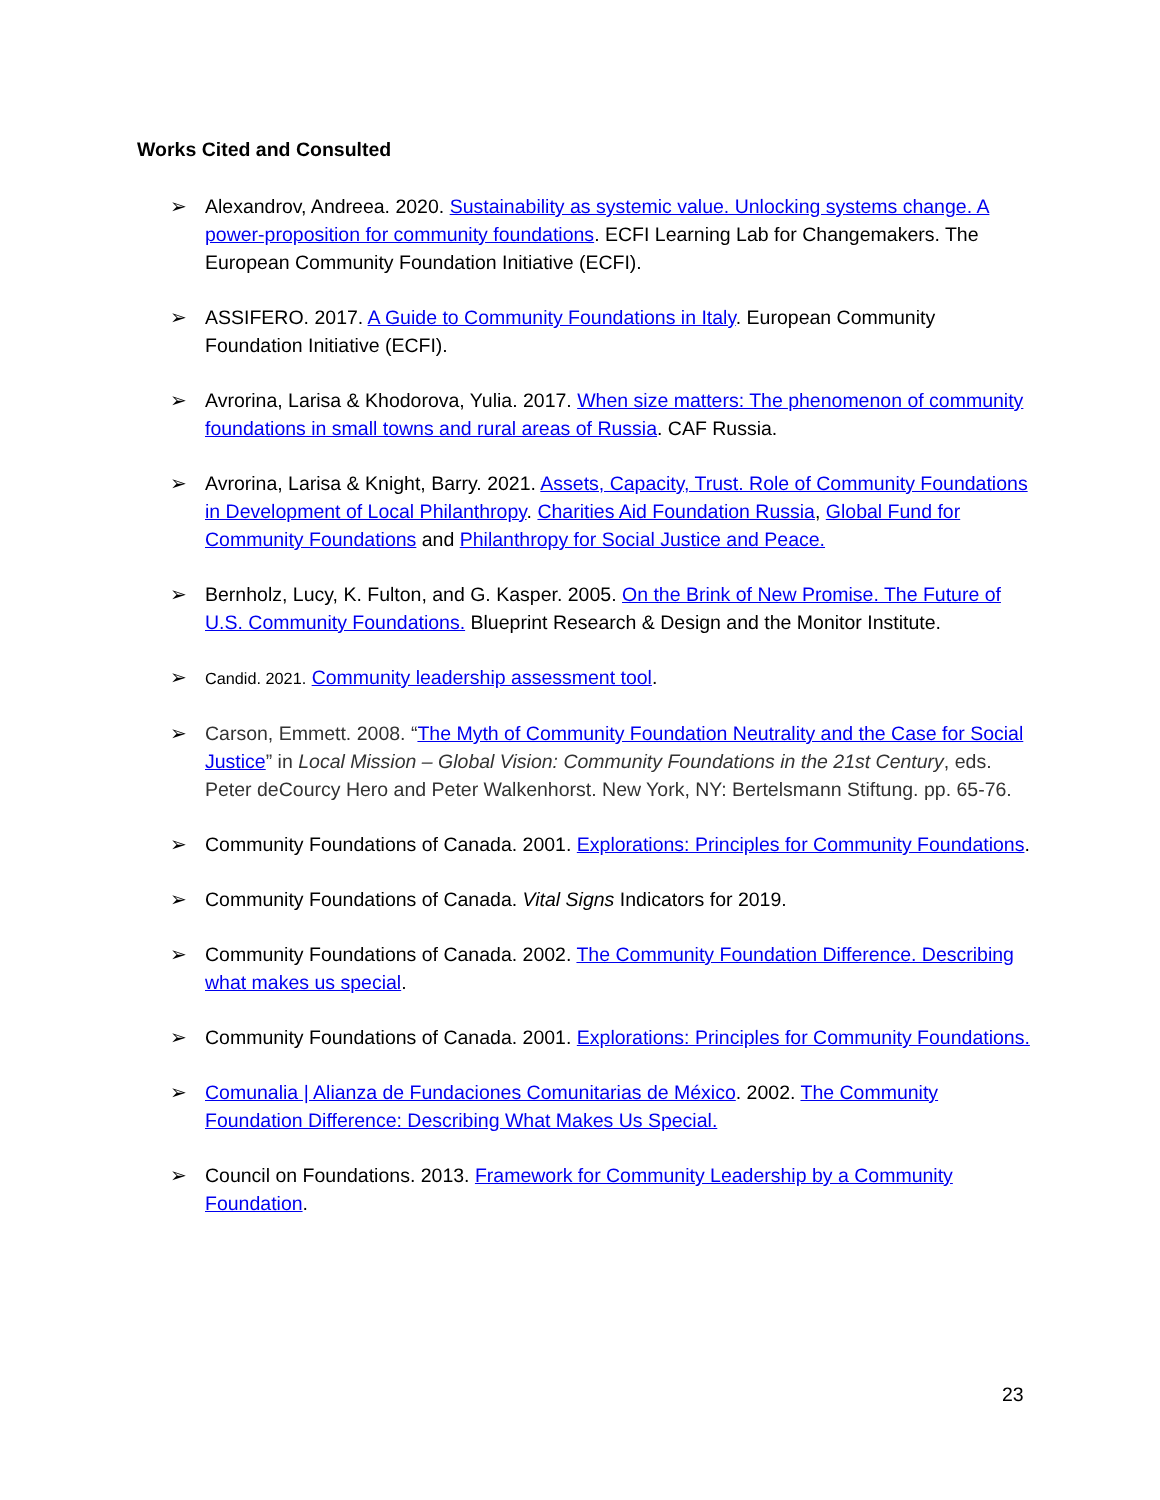Works Cited and Consulted
➢ Alexandrov, Andreea. 2020. Sustainability as systemic value. Unlocking systems change. A power-proposition for community foundations. ECFI Learning Lab for Changemakers. The European Community Foundation Initiative (ECFI).
➢ ASSIFERO. 2017. A Guide to Community Foundations in Italy. European Community Foundation Initiative (ECFI).
➢ Avrorina, Larisa & Khodorova, Yulia. 2017. When size matters: The phenomenon of community foundations in small towns and rural areas of Russia. CAF Russia.
➢ Avrorina, Larisa & Knight, Barry. 2021. Assets, Capacity, Trust. Role of Community Foundations in Development of Local Philanthropy. Charities Aid Foundation Russia, Global Fund for Community Foundations and Philanthropy for Social Justice and Peace.
➢ Bernholz, Lucy, K. Fulton, and G. Kasper. 2005. On the Brink of New Promise. The Future of U.S. Community Foundations. Blueprint Research & Design and the Monitor Institute.
➢ Candid. 2021. Community leadership assessment tool.
➢ Carson, Emmett. 2008. “The Myth of Community Foundation Neutrality and the Case for Social Justice” in Local Mission – Global Vision: Community Foundations in the 21st Century, eds. Peter deCourcy Hero and Peter Walkenhorst. New York, NY: Bertelsmann Stiftung. pp. 65-76.
➢ Community Foundations of Canada. 2001. Explorations: Principles for Community Foundations.
➢ Community Foundations of Canada. Vital Signs Indicators for 2019.
➢ Community Foundations of Canada. 2002. The Community Foundation Difference. Describing what makes us special.
➢ Community Foundations of Canada. 2001. Explorations: Principles for Community Foundations.
➢ Comunalia | Alianza de Fundaciones Comunitarias de México. 2002. The Community Foundation Difference: Describing What Makes Us Special.
➢ Council on Foundations. 2013. Framework for Community Leadership by a Community Foundation.
23